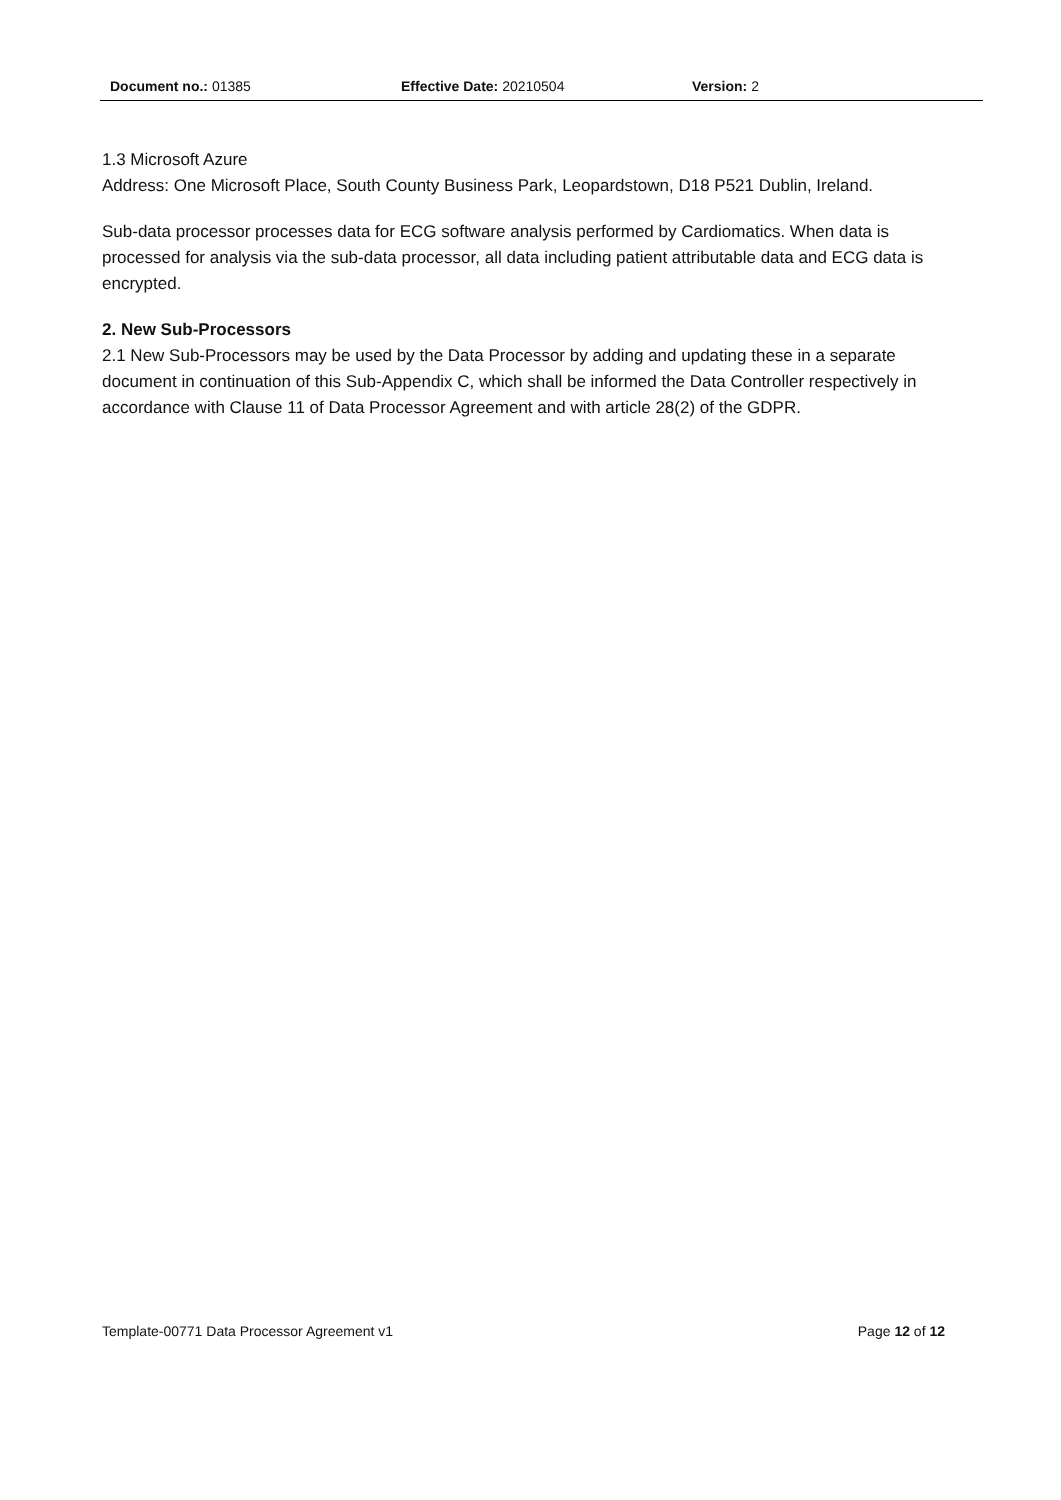Document no.: 01385 Effective Date: 20210504 Version: 2
1.3 Microsoft Azure
Address: One Microsoft Place, South County Business Park, Leopardstown, D18 P521 Dublin, Ireland.
Sub-data processor processes data for ECG software analysis performed by Cardiomatics. When data is processed for analysis via the sub-data processor, all data including patient attributable data and ECG data is encrypted.
2. New Sub-Processors
2.1 New Sub-Processors may be used by the Data Processor by adding and updating these in a separate document in continuation of this Sub-Appendix C, which shall be informed the Data Controller respectively in accordance with Clause 11 of Data Processor Agreement and with article 28(2) of the GDPR.
Template-00771 Data Processor Agreement v1 Page 12 of 12